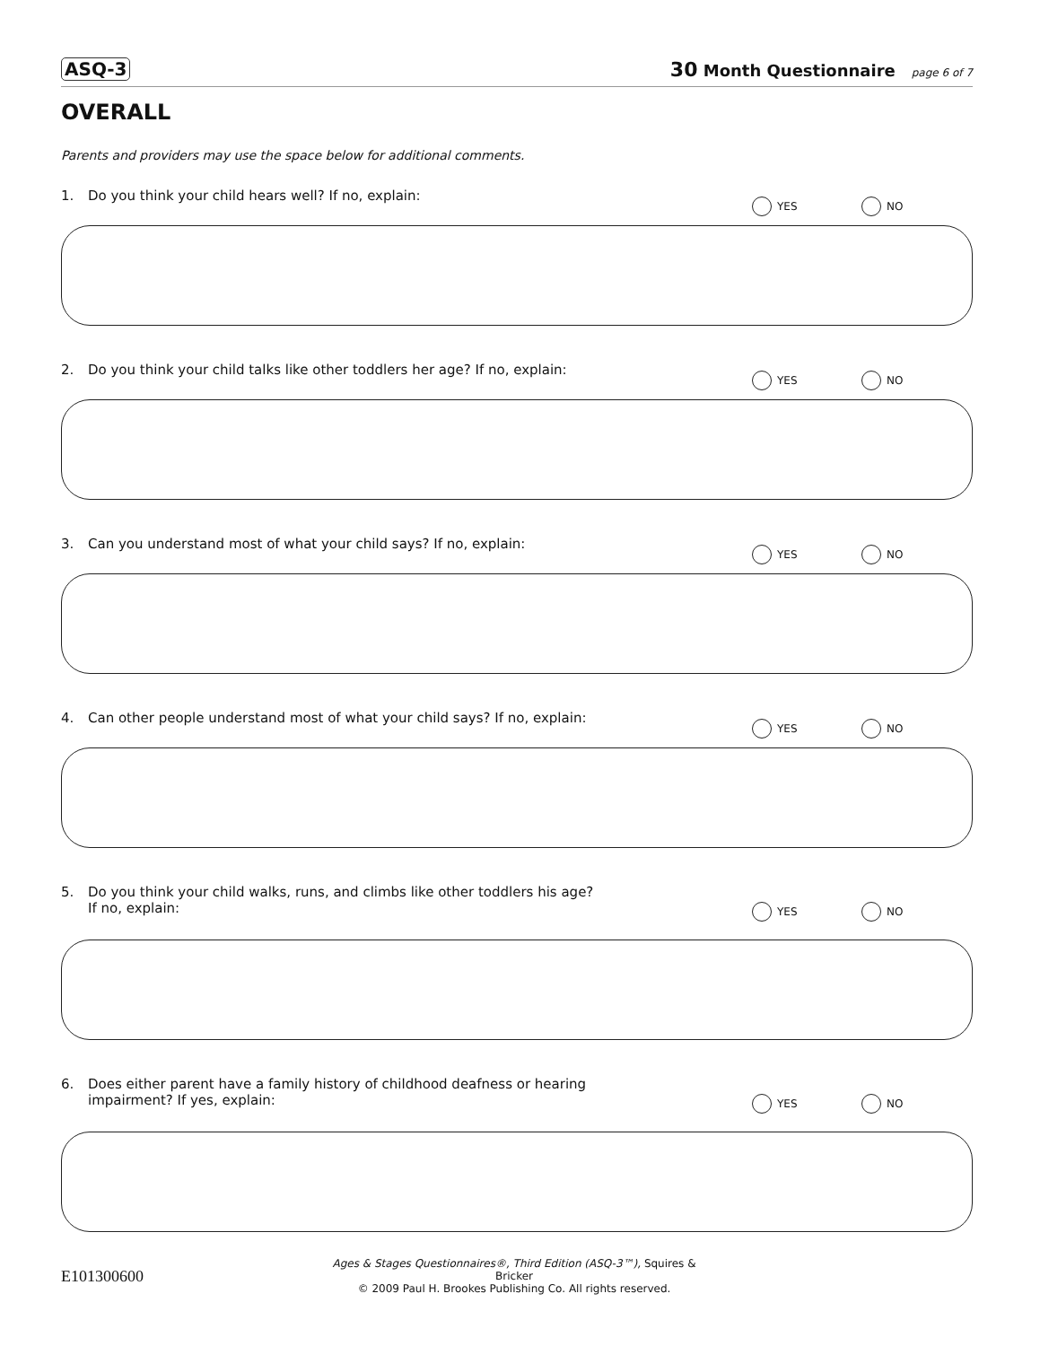ASQ-3 30 Month Questionnaire page 6 of 7
OVERALL
Parents and providers may use the space below for additional comments.
1. Do you think your child hears well? If no, explain: YES NO
2. Do you think your child talks like other toddlers her age? If no, explain: YES NO
3. Can you understand most of what your child says? If no, explain: YES NO
4. Can other people understand most of what your child says? If no, explain: YES NO
5. Do you think your child walks, runs, and climbs like other toddlers his age?
If no, explain: YES NO
6. Does either parent have a family history of childhood deafness or hearing
impairment? If yes, explain: YES NO
E101300600 Ages & Stages Questionnaires®, Third Edition (ASQ-3™), Squires & Bricker
© 2009 Paul H. Brookes Publishing Co. All rights reserved.